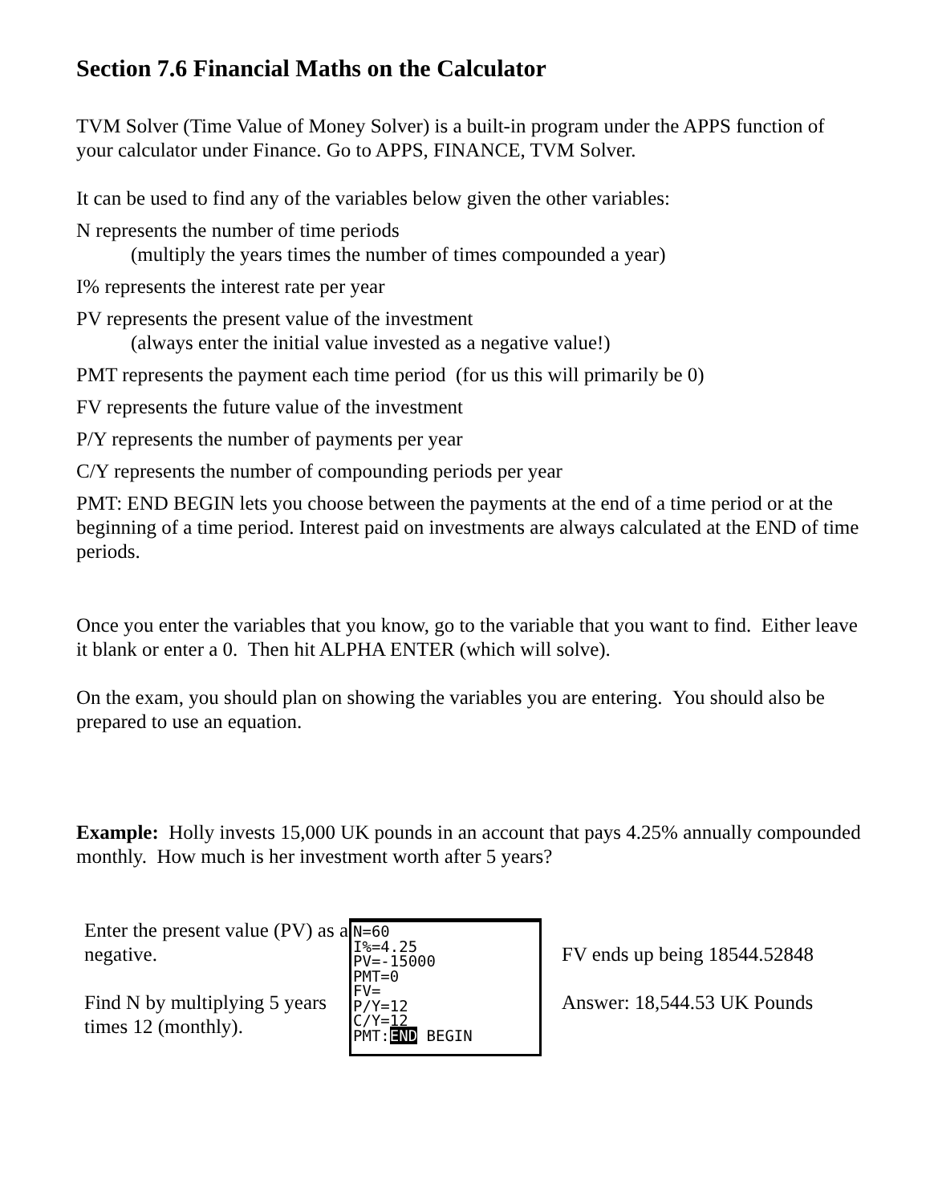Section 7.6 Financial Maths on the Calculator
TVM Solver (Time Value of Money Solver) is a built-in program under the APPS function of your calculator under Finance. Go to APPS, FINANCE, TVM Solver.
It can be used to find any of the variables below given the other variables:
N represents the number of time periods
(multiply the years times the number of times compounded a year)
I% represents the interest rate per year
PV represents the present value of the investment
(always enter the initial value invested as a negative value!)
PMT represents the payment each time period (for us this will primarily be 0)
FV represents the future value of the investment
P/Y represents the number of payments per year
C/Y represents the number of compounding periods per year
PMT: END BEGIN lets you choose between the payments at the end of a time period or at the beginning of a time period. Interest paid on investments are always calculated at the END of time periods.
Once you enter the variables that you know, go to the variable that you want to find. Either leave it blank or enter a 0. Then hit ALPHA ENTER (which will solve).
On the exam, you should plan on showing the variables you are entering. You should also be prepared to use an equation.
Example: Holly invests 15,000 UK pounds in an account that pays 4.25% annually compounded monthly. How much is her investment worth after 5 years?
Enter the present value (PV) as a negative.
Find N by multiplying 5 years times 12 (monthly).
N=60
I%=4.25
PV=-15000
PMT=0
FV=
P/Y=12
C/Y=12
PMT:END BEGIN
FV ends up being 18544.52848
Answer: 18,544.53 UK Pounds